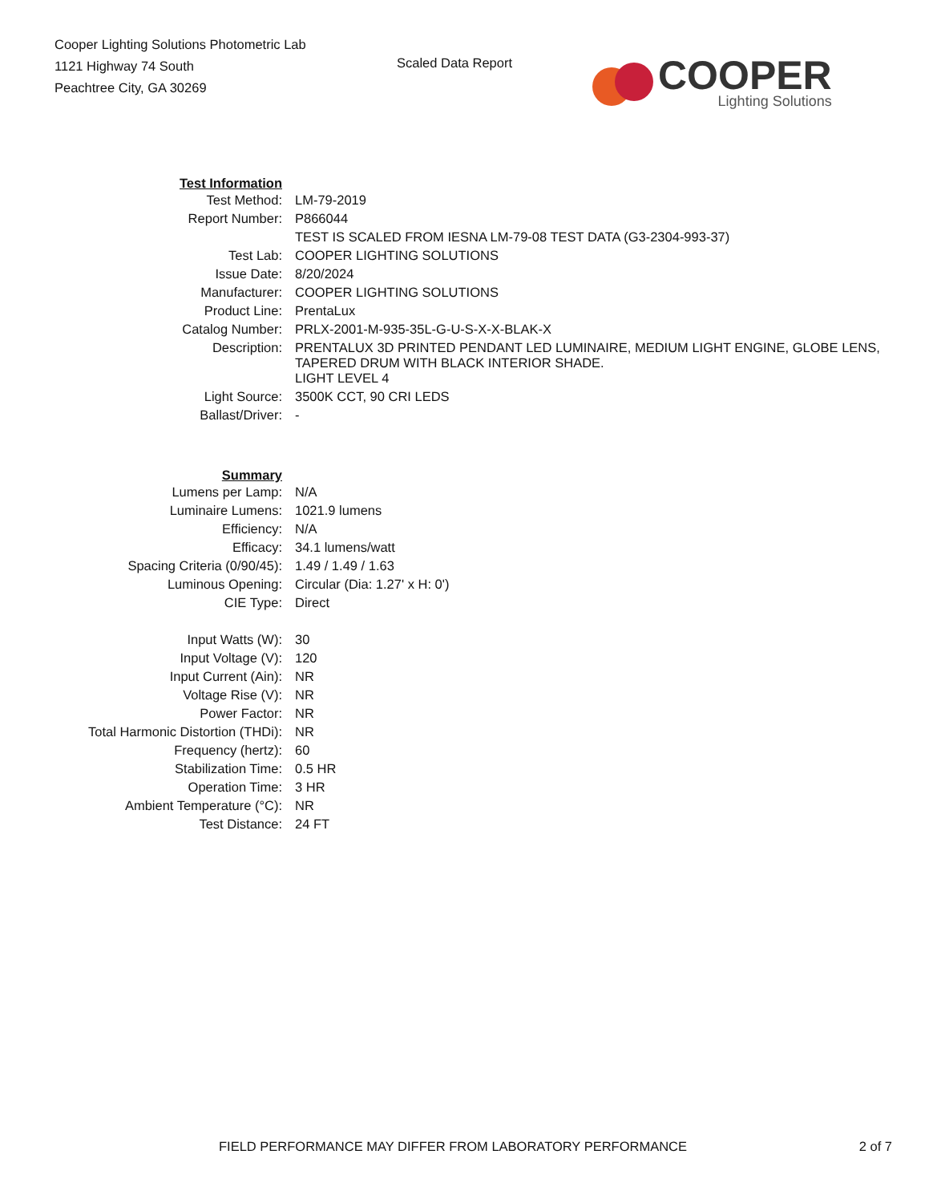Cooper Lighting Solutions Photometric Lab
1121 Highway 74 South
Peachtree City, GA 30269
Scaled Data Report
COOPER
Lighting Solutions
| Test Information | |
| Test Method: | LM-79-2019 |
| Report Number: | P866044 |
| | TEST IS SCALED FROM IESNA LM-79-08 TEST DATA (G3-2304-993-37) |
| Test Lab: | COOPER LIGHTING SOLUTIONS |
| Issue Date: | 8/20/2024 |
| Manufacturer: | COOPER LIGHTING SOLUTIONS |
| Product Line: | PrentaLux |
| Catalog Number: | PRLX-2001-M-935-35L-G-U-S-X-X-BLAK-X |
| Description: | PRENTALUX 3D PRINTED PENDANT LED LUMINAIRE, MEDIUM LIGHT ENGINE, GLOBE LENS, TAPERED DRUM WITH BLACK INTERIOR SHADE. |
| | LIGHT LEVEL 4 |
| Light Source: | 3500K CCT, 90 CRI LEDS |
| Ballast/Driver: | - |
| Summary | |
| Lumens per Lamp: | N/A |
| Luminaire Lumens: | 1021.9 lumens |
| Efficiency: | N/A |
| Efficacy: | 34.1 lumens/watt |
| Spacing Criteria (0/90/45): | 1.49 / 1.49 / 1.63 |
| Luminous Opening: | Circular (Dia: 1.27' x H: 0') |
| CIE Type: | Direct |
| Input Watts (W): | 30 |
| Input Voltage (V): | 120 |
| Input Current (Ain): | NR |
| Voltage Rise (V): | NR |
| Power Factor: | NR |
| Total Harmonic Distortion (THDi): | NR |
| Frequency (hertz): | 60 |
| Stabilization Time: | 0.5 HR |
| Operation Time: | 3 HR |
| Ambient Temperature (°C): | NR |
| Test Distance: | 24 FT |
FIELD PERFORMANCE MAY DIFFER FROM LABORATORY PERFORMANCE 2 of 7